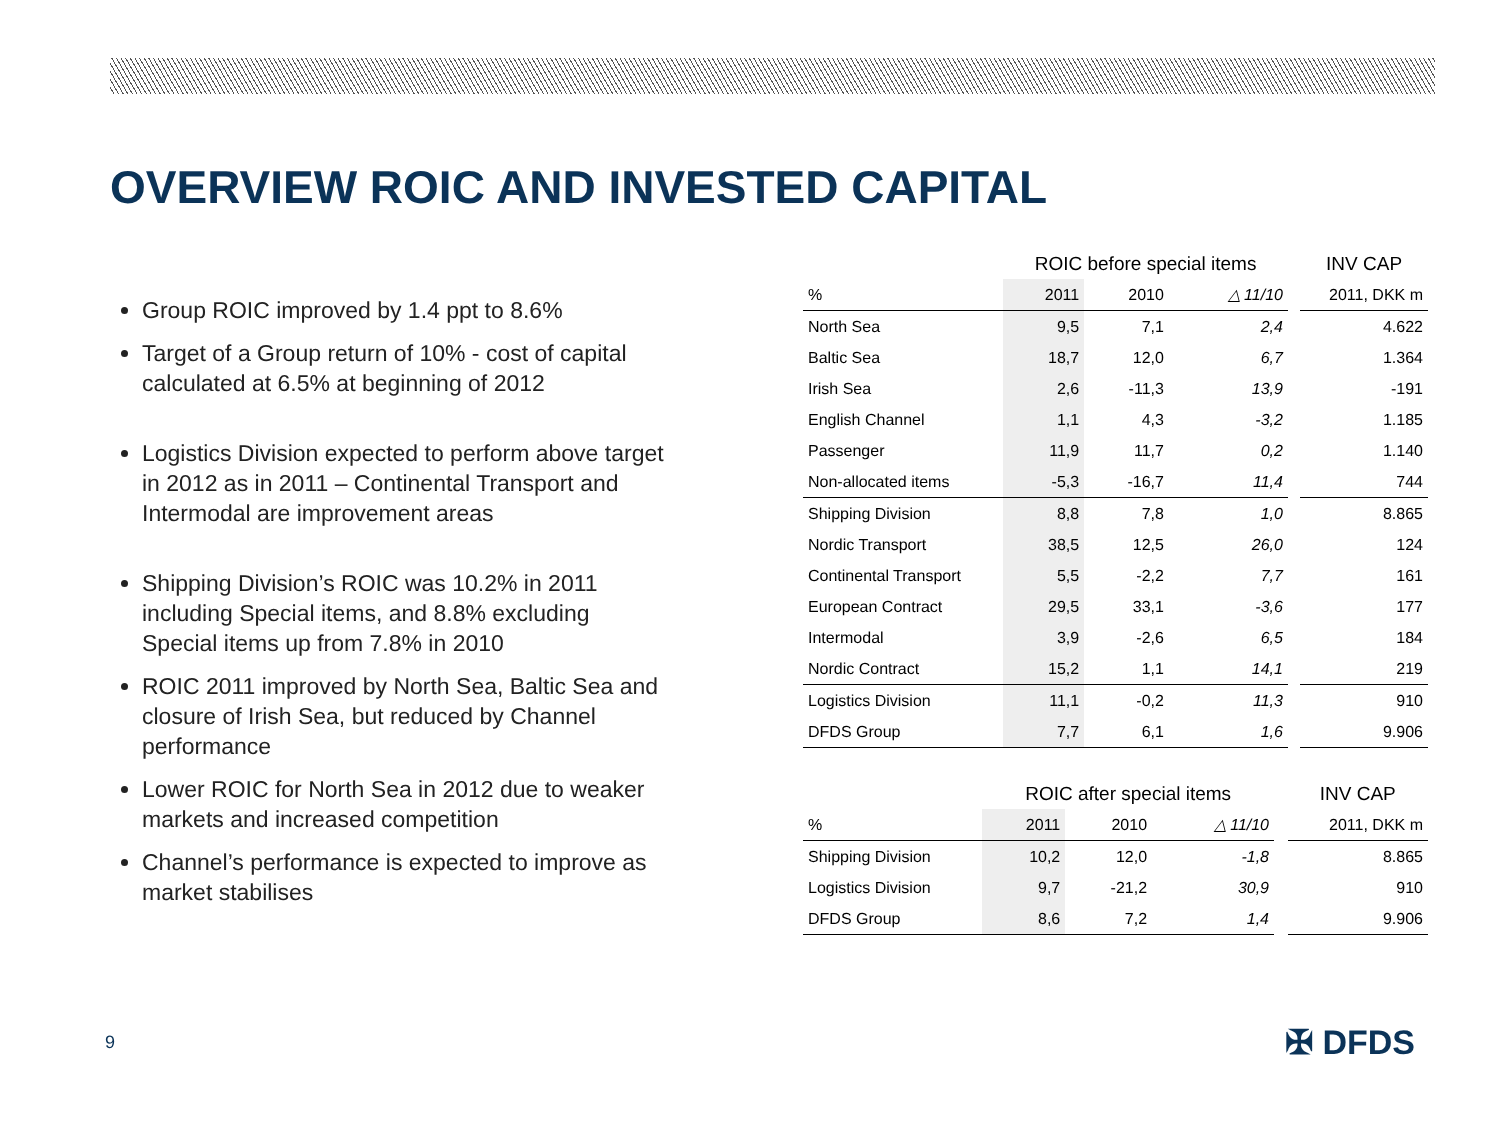OVERVIEW ROIC AND INVESTED CAPITAL
Group ROIC improved by 1.4 ppt to 8.6%
Target of a Group return of 10% - cost of capital calculated at 6.5% at beginning of 2012
Logistics Division expected to perform above target in 2012 as in 2011 – Continental Transport and Intermodal are improvement areas
Shipping Division’s ROIC was 10.2% in 2011 including Special items, and 8.8% excluding Special items up from 7.8% in 2010
ROIC 2011 improved by North Sea, Baltic Sea and closure of Irish Sea, but reduced by Channel performance
Lower ROIC for North Sea in 2012 due to weaker markets and increased competition
Channel’s performance is expected to improve as market stabilises
| | ROIC before special items | | | | INV CAP |
| --- | --- | --- | --- | --- | --- |
| % | 2011 | 2010 | △ 11/10 | | 2011, DKK m |
| North Sea | 9,5 | 7,1 | 2,4 | | 4.622 |
| Baltic Sea | 18,7 | 12,0 | 6,7 | | 1.364 |
| Irish Sea | 2,6 | -11,3 | 13,9 | | -191 |
| English Channel | 1,1 | 4,3 | -3,2 | | 1.185 |
| Passenger | 11,9 | 11,7 | 0,2 | | 1.140 |
| Non-allocated items | -5,3 | -16,7 | 11,4 | | 744 |
| Shipping Division | 8,8 | 7,8 | 1,0 | | 8.865 |
| Nordic Transport | 38,5 | 12,5 | 26,0 | | 124 |
| Continental Transport | 5,5 | -2,2 | 7,7 | | 161 |
| European Contract | 29,5 | 33,1 | -3,6 | | 177 |
| Intermodal | 3,9 | -2,6 | 6,5 | | 184 |
| Nordic Contract | 15,2 | 1,1 | 14,1 | | 219 |
| Logistics Division | 11,1 | -0,2 | 11,3 | | 910 |
| DFDS Group | 7,7 | 6,1 | 1,6 | | 9.906 |
| | ROIC after special items | | | | INV CAP |
| --- | --- | --- | --- | --- | --- |
| % | 2011 | 2010 | △ 11/10 | | 2011, DKK m |
| Shipping Division | 10,2 | 12,0 | -1,8 | | 8.865 |
| Logistics Division | 9,7 | -21,2 | 30,9 | | 910 |
| DFDS Group | 8,6 | 7,2 | 1,4 | | 9.906 |
9 ✠ DFDS